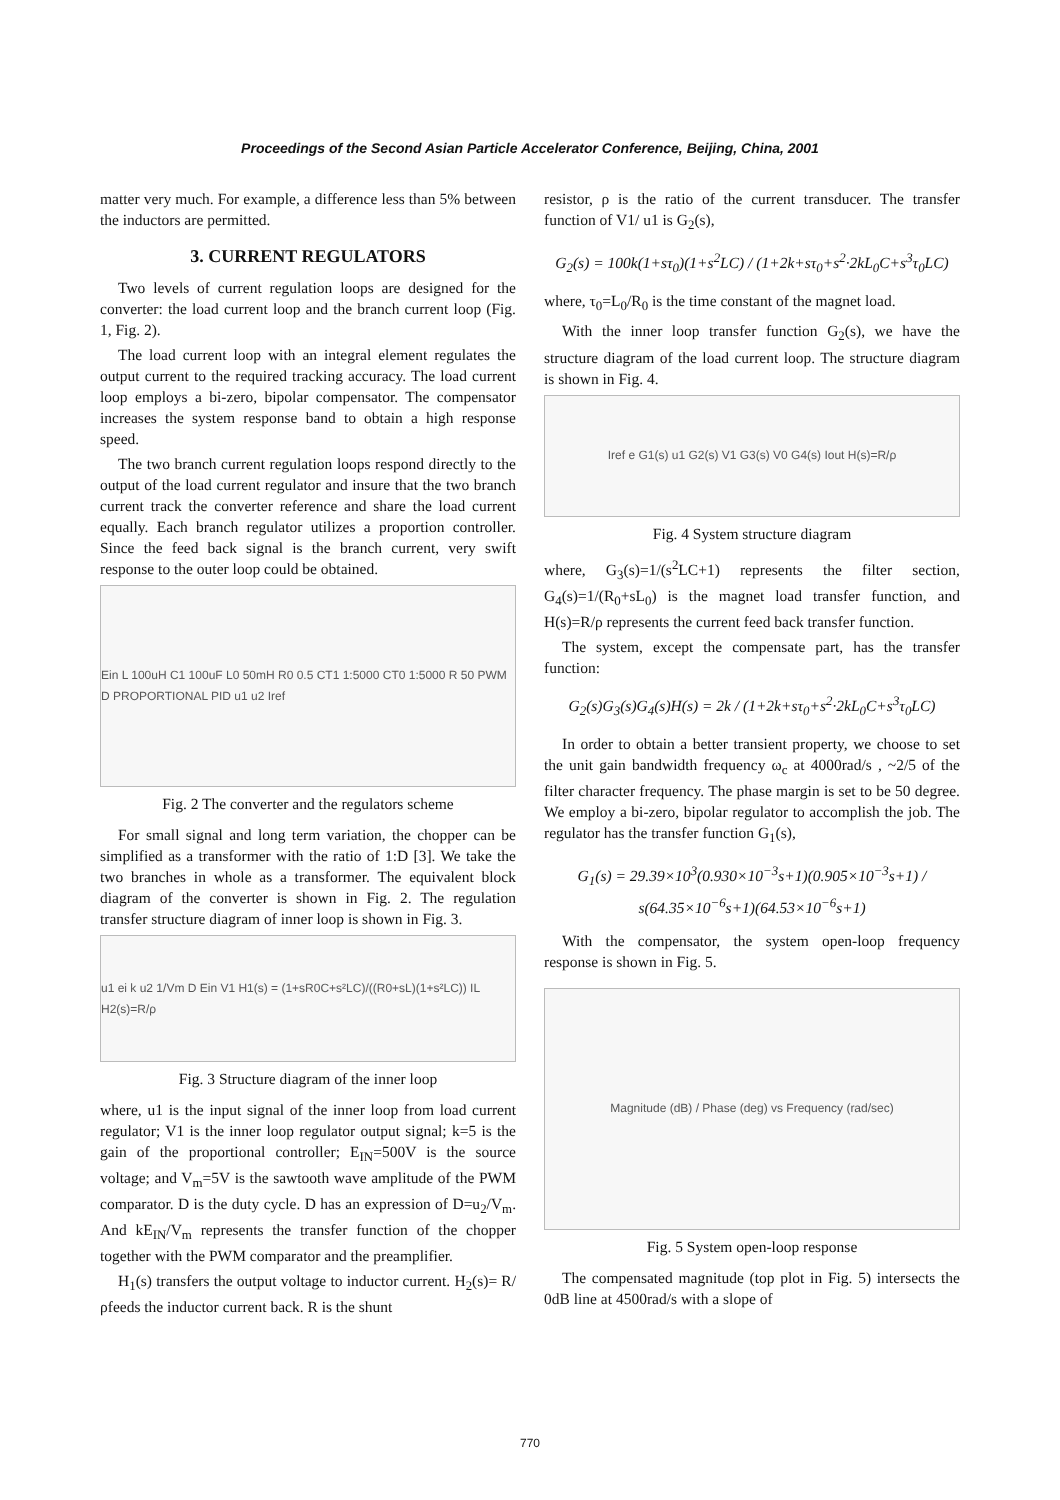Proceedings of the Second Asian Particle Accelerator Conference, Beijing, China, 2001
matter very much. For example, a difference less than 5% between the inductors are permitted.
3. CURRENT REGULATORS
Two levels of current regulation loops are designed for the converter: the load current loop and the branch current loop (Fig. 1, Fig. 2).
The load current loop with an integral element regulates the output current to the required tracking accuracy. The load current loop employs a bi-zero, bipolar compensator. The compensator increases the system response band to obtain a high response speed.
The two branch current regulation loops respond directly to the output of the load current regulator and insure that the two branch current track the converter reference and share the load current equally. Each branch regulator utilizes a proportion controller. Since the feed back signal is the branch current, very swift response to the outer loop could be obtained.
Ein L 100uH C1 100uF L0 50mH R0 0.5 CT1 1:5000 CT0 1:5000 R 50 PWM D PROPORTIONAL PID u1 u2 Iref
Fig. 2 The converter and the regulators scheme
For small signal and long term variation, the chopper can be simplified as a transformer with the ratio of 1:D [3]. We take the two branches in whole as a transformer. The equivalent block diagram of the converter is shown in Fig. 2. The regulation transfer structure diagram of inner loop is shown in Fig. 3.
u1 ei k u2 1/Vm D Ein V1 H1(s) = (1+sR0C+s²LC)/((R0+sL)(1+s²LC)) IL H2(s)=R/ρ
Fig. 3 Structure diagram of the inner loop
where, u1 is the input signal of the inner loop from load current regulator; V1 is the inner loop regulator output signal; k=5 is the gain of the proportional controller; E<sub>IN</sub>=500V is the source voltage; and V<sub>m</sub>=5V is the sawtooth wave amplitude of the PWM comparator. D is the duty cycle. D has an expression of D=u<sub>2</sub>/V<sub>m</sub>. And kE<sub>IN</sub>/V<sub>m</sub> represents the transfer function of the chopper together with the PWM comparator and the preamplifier.
H<sub>1</sub>(s) transfers the output voltage to inductor current. H<sub>2</sub>(s)= R/ρfeeds the inductor current back. R is the shunt
resistor, ρ is the ratio of the current transducer. The transfer function of V1/ u1 is G<sub>2</sub>(s),
G<sub>2</sub>(s) = 100k(1+sτ<sub>0</sub>)(1+s<sup>2</sup>LC) / (1+2k+sτ<sub>0</sub>+s<sup>2</sup>·2kL<sub>0</sub>C+s<sup>3</sup>τ<sub>0</sub>LC)
where, τ<sub>0</sub>=L<sub>0</sub>/R<sub>0</sub> is the time constant of the magnet load.
With the inner loop transfer function G<sub>2</sub>(s), we have the structure diagram of the load current loop. The structure diagram is shown in Fig. 4.
Iref e G1(s) u1 G2(s) V1 G3(s) V0 G4(s) Iout H(s)=R/ρ
Fig. 4 System structure diagram
where, G<sub>3</sub>(s)=1/(s<sup>2</sup>LC+1) represents the filter section, G<sub>4</sub>(s)=1/(R<sub>0</sub>+sL<sub>0</sub>) is the magnet load transfer function, and H(s)=R/ρ represents the current feed back transfer function.
The system, except the compensate part, has the transfer function:
G<sub>2</sub>(s)G<sub>3</sub>(s)G<sub>4</sub>(s)H(s) = 2k / (1+2k+sτ<sub>0</sub>+s<sup>2</sup>·2kL<sub>0</sub>C+s<sup>3</sup>τ<sub>0</sub>LC)
In order to obtain a better transient property, we choose to set the unit gain bandwidth frequency ω<sub>c</sub> at 4000rad/s , ~2/5 of the filter character frequency. The phase margin is set to be 50 degree. We employ a bi-zero, bipolar regulator to accomplish the job. The regulator has the transfer function G<sub>1</sub>(s),
G<sub>1</sub>(s) = 29.39×10<sup>3</sup>(0.930×10<sup>−3</sup>s+1)(0.905×10<sup>−3</sup>s+1) / s(64.35×10<sup>−6</sup>s+1)(64.53×10<sup>−6</sup>s+1)
With the compensator, the system open-loop frequency response is shown in Fig. 5.
Magnitude (dB) / Phase (deg) vs Frequency (rad/sec)
Fig. 5 System open-loop response
The compensated magnitude (top plot in Fig. 5) intersects the 0dB line at 4500rad/s with a slope of
770